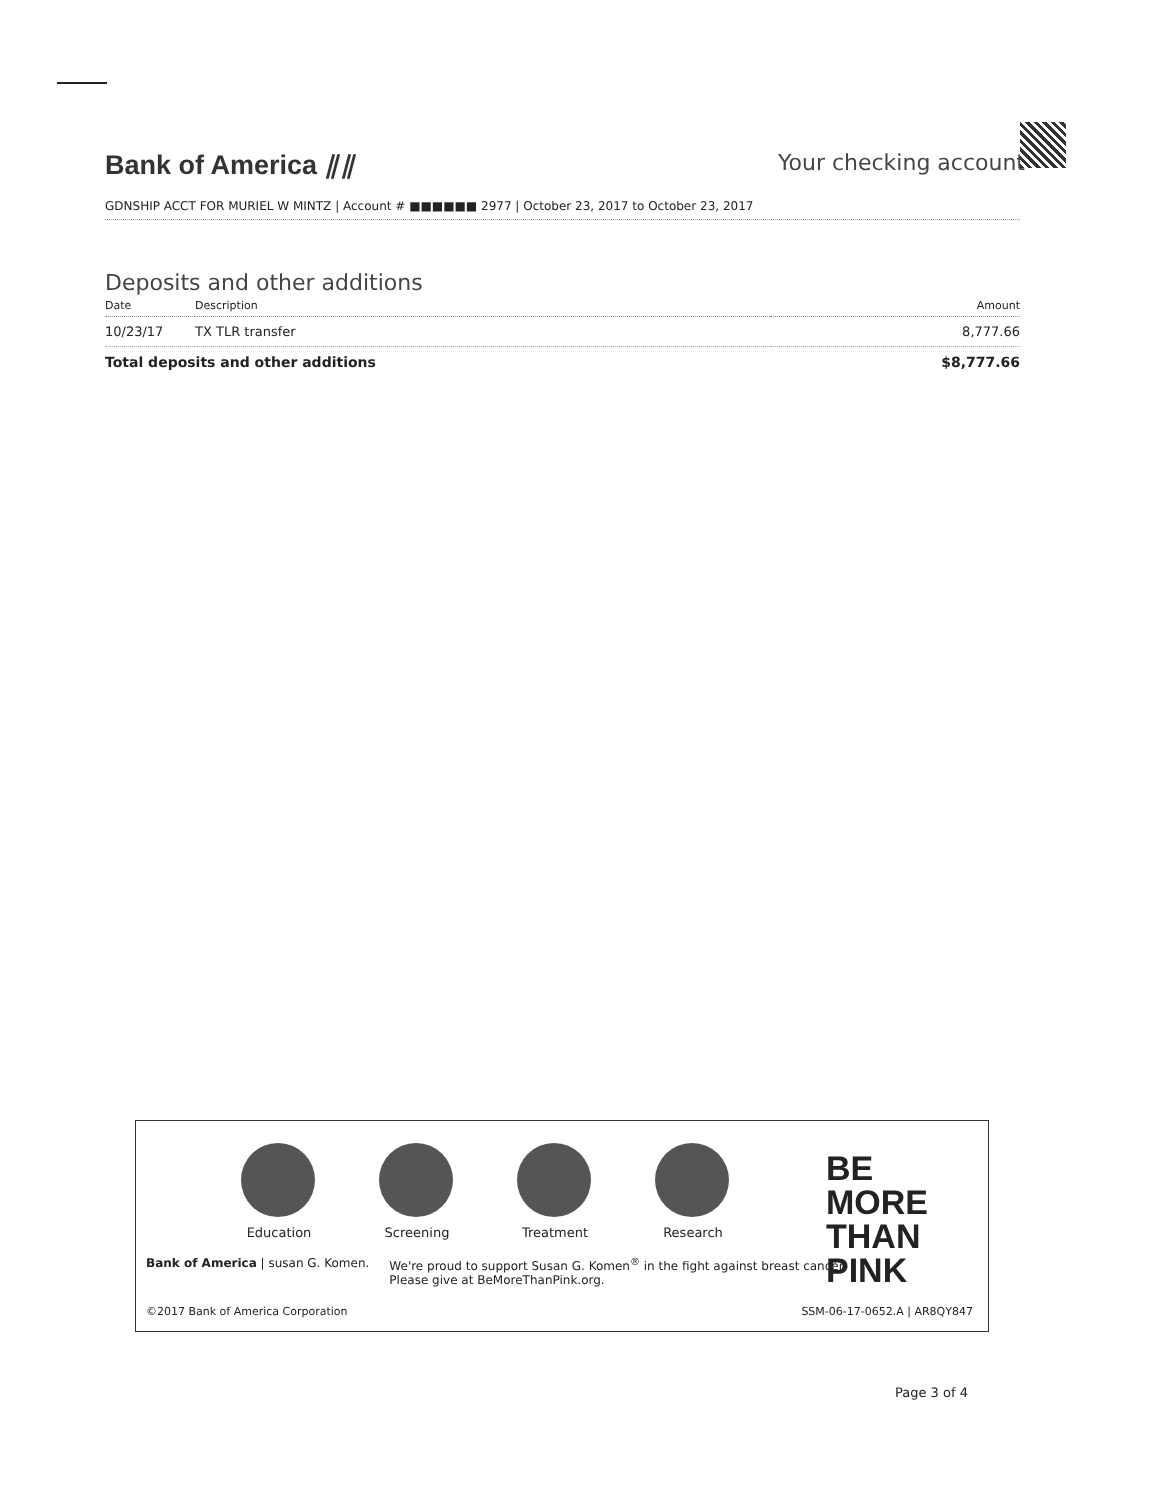Bank of America ⫽⫽
Your checking account
GDNSHIP ACCT FOR MURIEL W MINTZ | Account # ■■■■■■ 2977 | October 23, 2017 to October 23, 2017
Deposits and other additions
| Date | Description | Amount |
| --- | --- | --- |
| 10/23/17 | TX TLR transfer | 8,777.66 |
| Total deposits and other additions | | $8,777.66 |
Education Screening Treatment Research
BE
MORE
THAN
PINK
Bank of America | susan G. Komen.
We're proud to support Susan G. Komen<sup>®</sup> in the fight against breast cancer.
Please give at BeMoreThanPink.org.
©2017 Bank of America Corporation SSM-06-17-0652.A | AR8QY847
Page 3 of 4